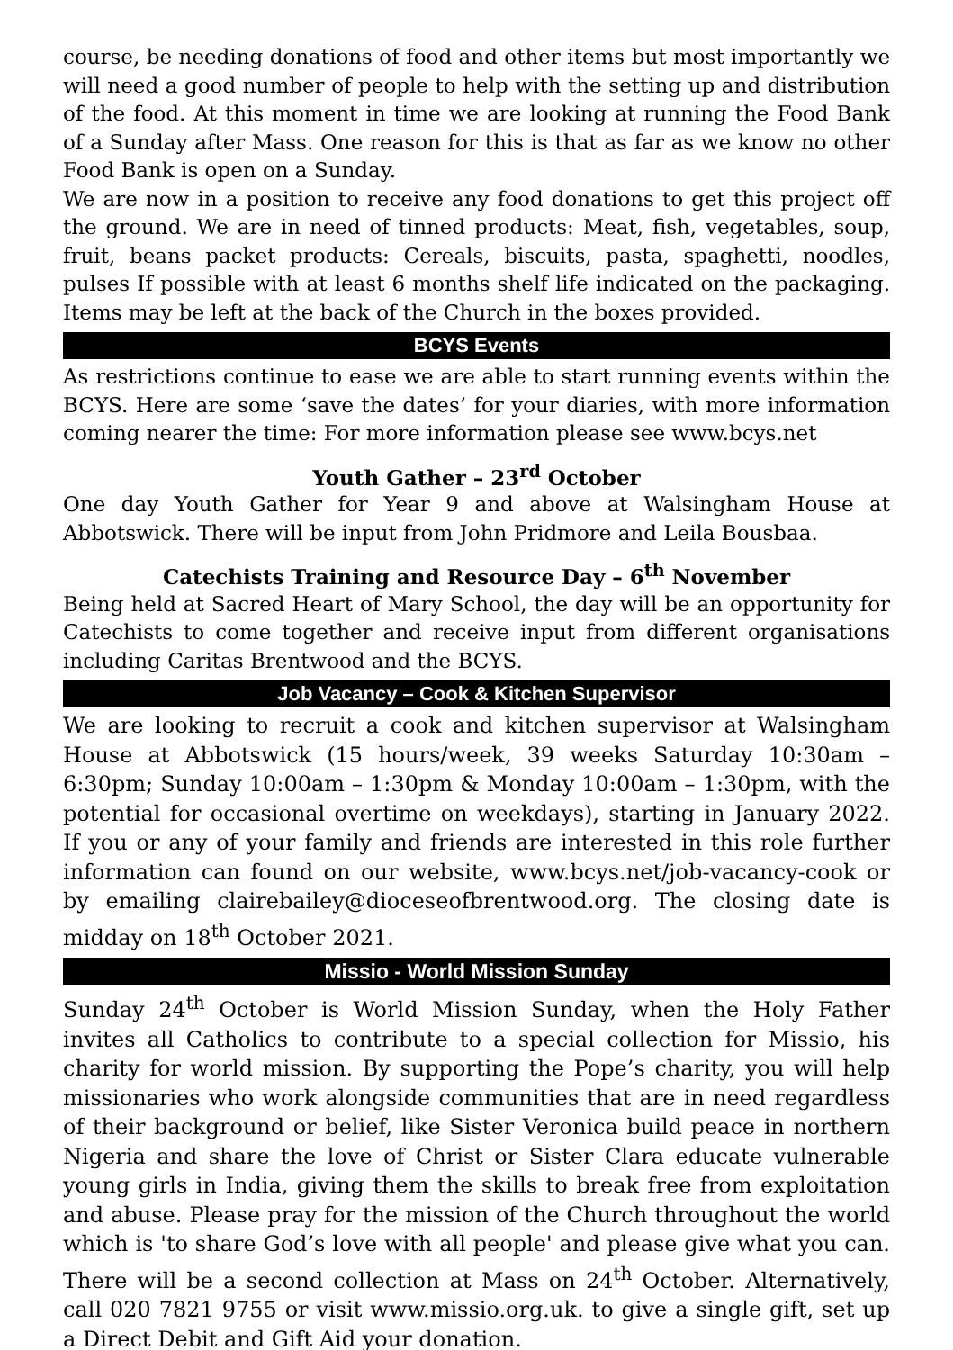course, be needing donations of food and other items but most importantly we will need a good number of people to help with the setting up and distribution of the food. At this moment in time we are looking at running the Food Bank of a Sunday after Mass. One reason for this is that as far as we know no other Food Bank is open on a Sunday.
We are now in a position to receive any food donations to get this project off the ground. We are in need of tinned products: Meat, fish, vegetables, soup, fruit, beans packet products: Cereals, biscuits, pasta, spaghetti, noodles, pulses If possible with at least 6 months shelf life indicated on the packaging. Items may be left at the back of the Church in the boxes provided.
BCYS Events
As restrictions continue to ease we are able to start running events within the BCYS. Here are some ‘save the dates’ for your diaries, with more information coming nearer the time: For more information please see www.bcys.net
Youth Gather – 23<sup>rd</sup> October
One day Youth Gather for Year 9 and above at Walsingham House at Abbotswick. There will be input from John Pridmore and Leila Bousbaa.
Catechists Training and Resource Day – 6<sup>th</sup> November
Being held at Sacred Heart of Mary School, the day will be an opportunity for Catechists to come together and receive input from different organisations including Caritas Brentwood and the BCYS.
Job Vacancy – Cook & Kitchen Supervisor
We are looking to recruit a cook and kitchen supervisor at Walsingham House at Abbotswick (15 hours/week, 39 weeks Saturday 10:30am – 6:30pm; Sunday 10:00am – 1:30pm & Monday 10:00am – 1:30pm, with the potential for occasional overtime on weekdays), starting in January 2022. If you or any of your family and friends are interested in this role further information can found on our website, www.bcys.net/job-vacancy-cook or by emailing clairebailey@dioceseofbrentwood.org. The closing date is midday on 18<sup>th</sup> October 2021.
Missio - World Mission Sunday
Sunday 24<sup>th</sup> October is World Mission Sunday, when the Holy Father invites all Catholics to contribute to a special collection for Missio, his charity for world mission. By supporting the Pope’s charity, you will help missionaries who work alongside communities that are in need regardless of their background or belief, like Sister Veronica build peace in northern Nigeria and share the love of Christ or Sister Clara educate vulnerable young girls in India, giving them the skills to break free from exploitation and abuse. Please pray for the mission of the Church throughout the world which is 'to share God’s love with all people' and please give what you can. There will be a second collection at Mass on 24<sup>th</sup> October. Alternatively, call 020 7821 9755 or visit www.missio.org.uk. to give a single gift, set up a Direct Debit and Gift Aid your donation.